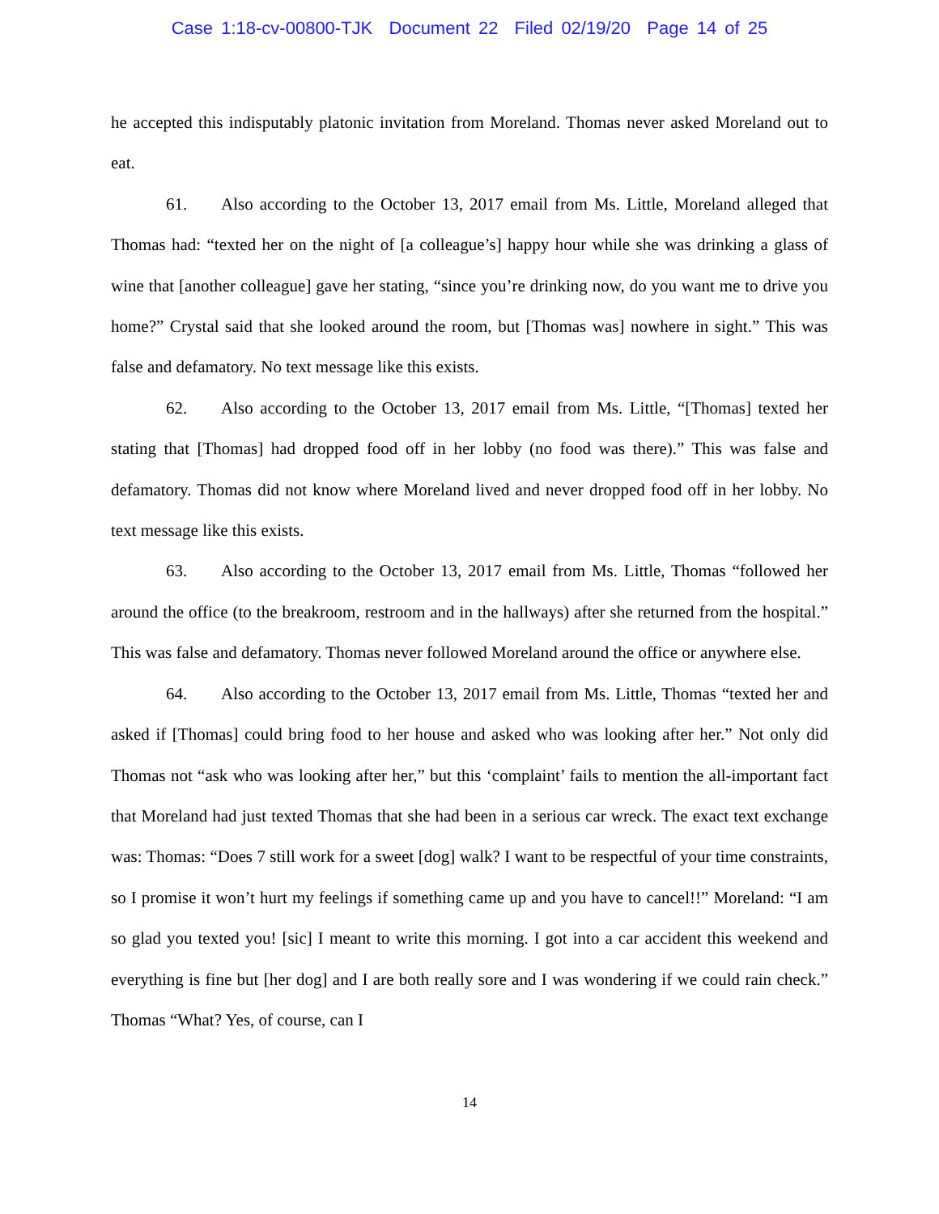Case 1:18-cv-00800-TJK Document 22 Filed 02/19/20 Page 14 of 25
he accepted this indisputably platonic invitation from Moreland. Thomas never asked Moreland out to eat.
61. Also according to the October 13, 2017 email from Ms. Little, Moreland alleged that Thomas had: “texted her on the night of [a colleague’s] happy hour while she was drinking a glass of wine that [another colleague] gave her stating, “since you’re drinking now, do you want me to drive you home?” Crystal said that she looked around the room, but [Thomas was] nowhere in sight.” This was false and defamatory. No text message like this exists.
62. Also according to the October 13, 2017 email from Ms. Little, “[Thomas] texted her stating that [Thomas] had dropped food off in her lobby (no food was there).” This was false and defamatory. Thomas did not know where Moreland lived and never dropped food off in her lobby. No text message like this exists.
63. Also according to the October 13, 2017 email from Ms. Little, Thomas “followed her around the office (to the breakroom, restroom and in the hallways) after she returned from the hospital.” This was false and defamatory. Thomas never followed Moreland around the office or anywhere else.
64. Also according to the October 13, 2017 email from Ms. Little, Thomas “texted her and asked if [Thomas] could bring food to her house and asked who was looking after her.” Not only did Thomas not “ask who was looking after her,” but this ‘complaint’ fails to mention the all-important fact that Moreland had just texted Thomas that she had been in a serious car wreck. The exact text exchange was: Thomas: “Does 7 still work for a sweet [dog] walk? I want to be respectful of your time constraints, so I promise it won’t hurt my feelings if something came up and you have to cancel!!” Moreland: “I am so glad you texted you! [sic] I meant to write this morning. I got into a car accident this weekend and everything is fine but [her dog] and I are both really sore and I was wondering if we could rain check.” Thomas “What? Yes, of course, can I
14